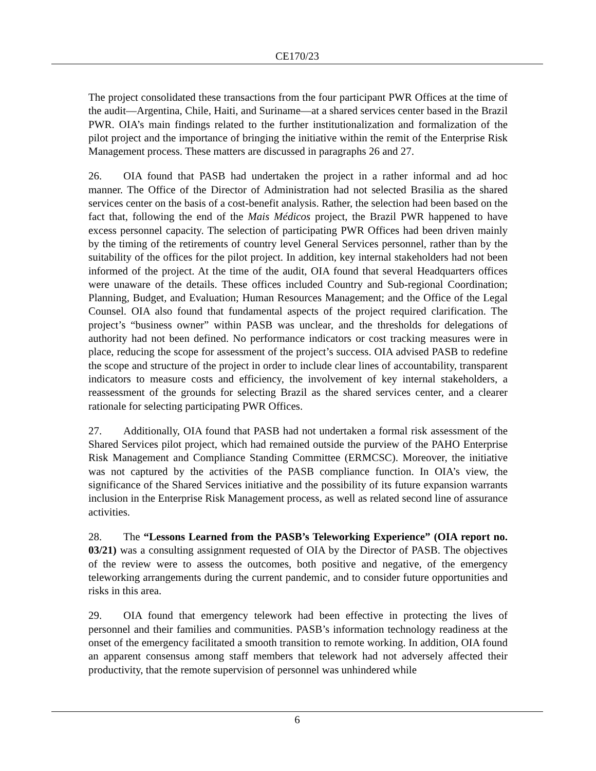CE170/23
The project consolidated these transactions from the four participant PWR Offices at the time of the audit—Argentina, Chile, Haiti, and Suriname—at a shared services center based in the Brazil PWR. OIA’s main findings related to the further institutionalization and formalization of the pilot project and the importance of bringing the initiative within the remit of the Enterprise Risk Management process. These matters are discussed in paragraphs 26 and 27.
26. OIA found that PASB had undertaken the project in a rather informal and ad hoc manner. The Office of the Director of Administration had not selected Brasilia as the shared services center on the basis of a cost-benefit analysis. Rather, the selection had been based on the fact that, following the end of the Mais Médicos project, the Brazil PWR happened to have excess personnel capacity. The selection of participating PWR Offices had been driven mainly by the timing of the retirements of country level General Services personnel, rather than by the suitability of the offices for the pilot project. In addition, key internal stakeholders had not been informed of the project. At the time of the audit, OIA found that several Headquarters offices were unaware of the details. These offices included Country and Sub-regional Coordination; Planning, Budget, and Evaluation; Human Resources Management; and the Office of the Legal Counsel. OIA also found that fundamental aspects of the project required clarification. The project’s “business owner” within PASB was unclear, and the thresholds for delegations of authority had not been defined. No performance indicators or cost tracking measures were in place, reducing the scope for assessment of the project’s success. OIA advised PASB to redefine the scope and structure of the project in order to include clear lines of accountability, transparent indicators to measure costs and efficiency, the involvement of key internal stakeholders, a reassessment of the grounds for selecting Brazil as the shared services center, and a clearer rationale for selecting participating PWR Offices.
27. Additionally, OIA found that PASB had not undertaken a formal risk assessment of the Shared Services pilot project, which had remained outside the purview of the PAHO Enterprise Risk Management and Compliance Standing Committee (ERMCSC). Moreover, the initiative was not captured by the activities of the PASB compliance function. In OIA’s view, the significance of the Shared Services initiative and the possibility of its future expansion warrants inclusion in the Enterprise Risk Management process, as well as related second line of assurance activities.
28. The “Lessons Learned from the PASB’s Teleworking Experience” (OIA report no. 03/21) was a consulting assignment requested of OIA by the Director of PASB. The objectives of the review were to assess the outcomes, both positive and negative, of the emergency teleworking arrangements during the current pandemic, and to consider future opportunities and risks in this area.
29. OIA found that emergency telework had been effective in protecting the lives of personnel and their families and communities. PASB’s information technology readiness at the onset of the emergency facilitated a smooth transition to remote working. In addition, OIA found an apparent consensus among staff members that telework had not adversely affected their productivity, that the remote supervision of personnel was unhindered while
6